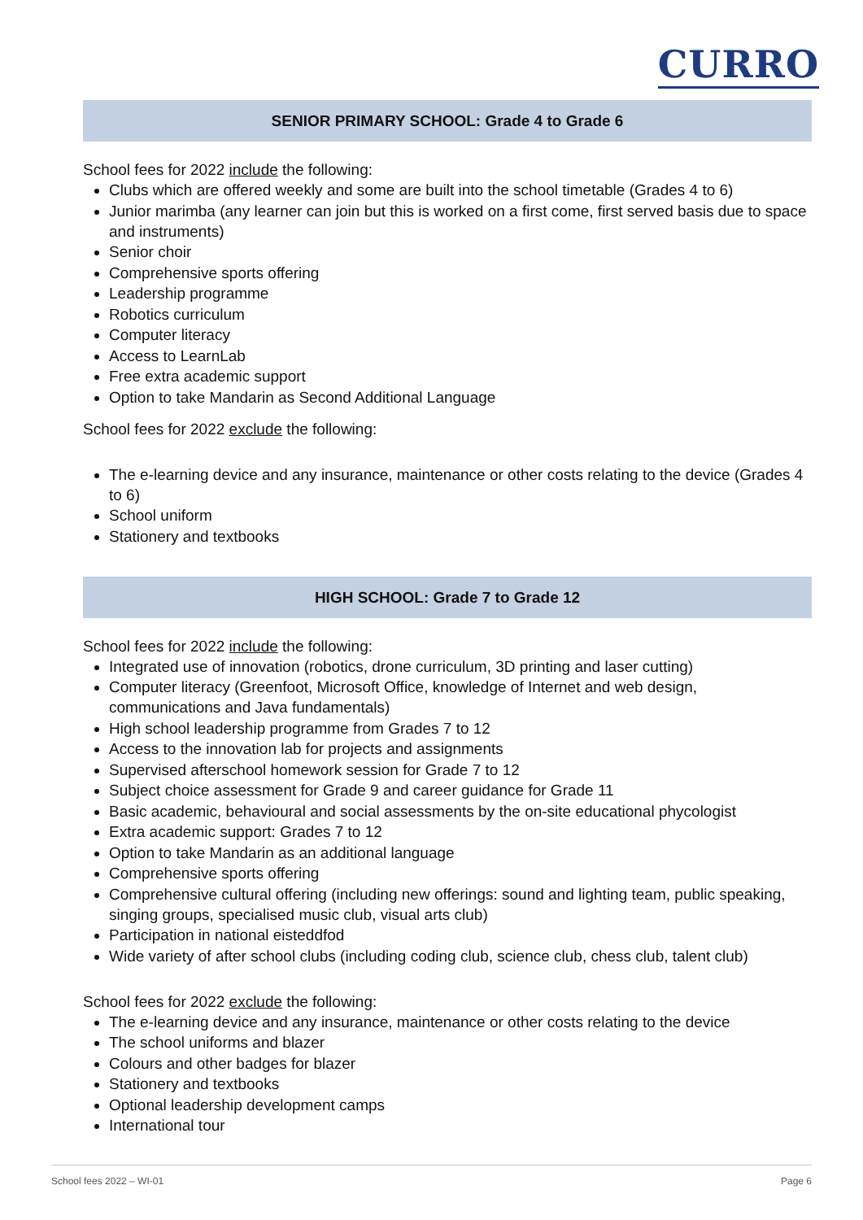CURRO
SENIOR PRIMARY SCHOOL: Grade 4 to Grade 6
School fees for 2022 include the following:
Clubs which are offered weekly and some are built into the school timetable (Grades 4 to 6)
Junior marimba (any learner can join but this is worked on a first come, first served basis due to space and instruments)
Senior choir
Comprehensive sports offering
Leadership programme
Robotics curriculum
Computer literacy
Access to LearnLab
Free extra academic support
Option to take Mandarin as Second Additional Language
School fees for 2022 exclude the following:
The e-learning device and any insurance, maintenance or other costs relating to the device (Grades 4 to 6)
School uniform
Stationery and textbooks
HIGH SCHOOL: Grade 7 to Grade 12
School fees for 2022 include the following:
Integrated use of innovation (robotics, drone curriculum, 3D printing and laser cutting)
Computer literacy (Greenfoot, Microsoft Office, knowledge of Internet and web design, communications and Java fundamentals)
High school leadership programme from Grades 7 to 12
Access to the innovation lab for projects and assignments
Supervised afterschool homework session for Grade 7 to 12
Subject choice assessment for Grade 9 and career guidance for Grade 11
Basic academic, behavioural and social assessments by the on-site educational phycologist
Extra academic support: Grades 7 to 12
Option to take Mandarin as an additional language
Comprehensive sports offering
Comprehensive cultural offering (including new offerings: sound and lighting team, public speaking, singing groups, specialised music club, visual arts club)
Participation in national eisteddfod
Wide variety of after school clubs (including coding club, science club, chess club, talent club)
School fees for 2022 exclude the following:
The e-learning device and any insurance, maintenance or other costs relating to the device
The school uniforms and blazer
Colours and other badges for blazer
Stationery and textbooks
Optional leadership development camps
International tour
School fees 2022 – WI-01 Page 6